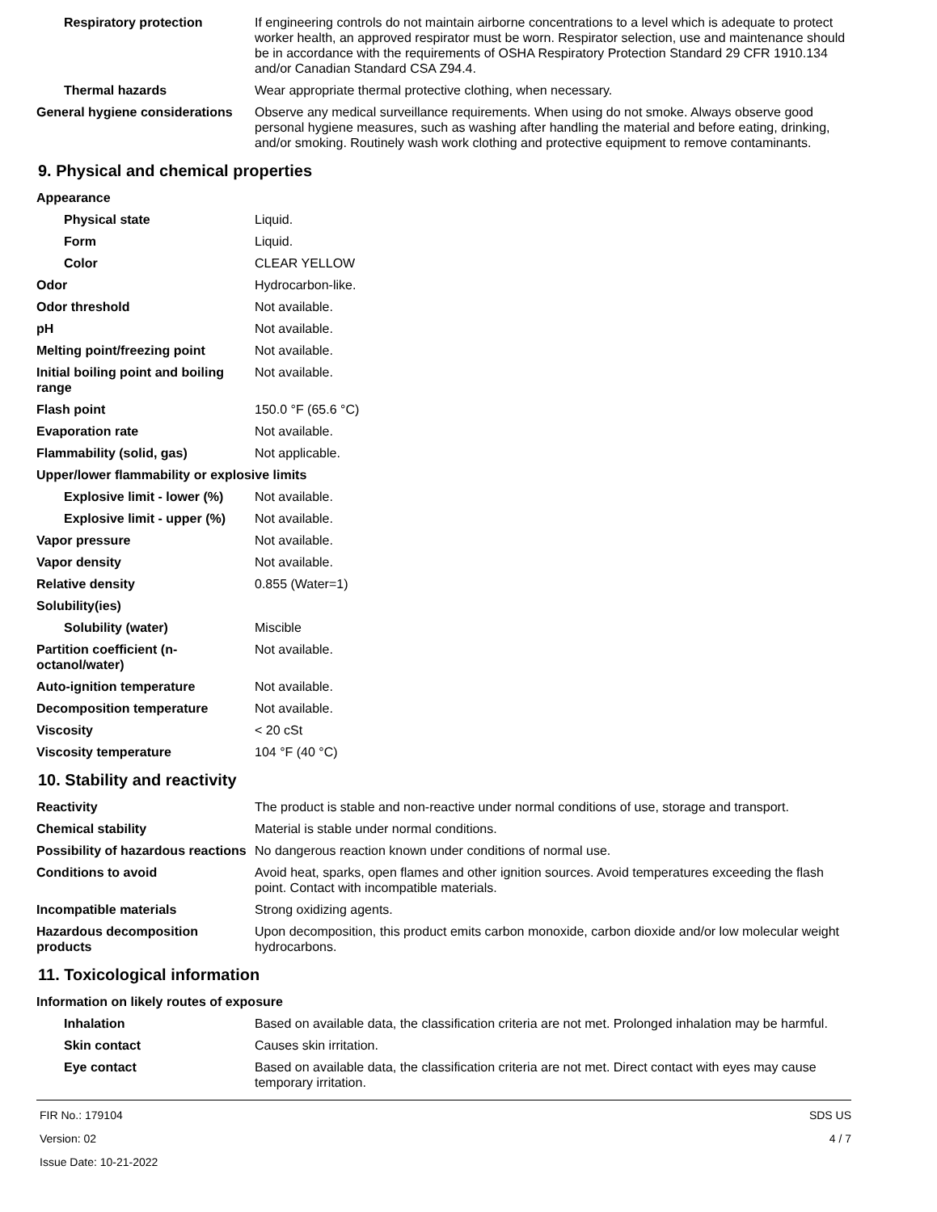| Respiratory protection | If engineering controls do not maintain airborne concentrations to a level which is adequate to protect worker health, an approved respirator must be worn. Respirator selection, use and maintenance should be in accordance with the requirements of OSHA Respiratory Protection Standard 29 CFR 1910.134 and/or Canadian Standard CSA Z94.4. |
| Thermal hazards | Wear appropriate thermal protective clothing, when necessary. |
| General hygiene considerations | Observe any medical surveillance requirements. When using do not smoke. Always observe good personal hygiene measures, such as washing after handling the material and before eating, drinking, and/or smoking. Routinely wash work clothing and protective equipment to remove contaminants. |
9. Physical and chemical properties
| Appearance | |
| Physical state | Liquid. |
| Form | Liquid. |
| Color | CLEAR YELLOW |
| Odor | Hydrocarbon-like. |
| Odor threshold | Not available. |
| pH | Not available. |
| Melting point/freezing point | Not available. |
| Initial boiling point and boiling range | Not available. |
| Flash point | 150.0 °F (65.6 °C) |
| Evaporation rate | Not available. |
| Flammability (solid, gas) | Not applicable. |
| Upper/lower flammability or explosive limits | |
| Explosive limit - lower (%) | Not available. |
| Explosive limit - upper (%) | Not available. |
| Vapor pressure | Not available. |
| Vapor density | Not available. |
| Relative density | 0.855 (Water=1) |
| Solubility(ies) | |
| Solubility (water) | Miscible |
| Partition coefficient (n-octanol/water) | Not available. |
| Auto-ignition temperature | Not available. |
| Decomposition temperature | Not available. |
| Viscosity | < 20 cSt |
| Viscosity temperature | 104 °F (40 °C) |
10. Stability and reactivity
| Reactivity | The product is stable and non-reactive under normal conditions of use, storage and transport. |
| Chemical stability | Material is stable under normal conditions. |
| Possibility of hazardous reactions | No dangerous reaction known under conditions of normal use. |
| Conditions to avoid | Avoid heat, sparks, open flames and other ignition sources. Avoid temperatures exceeding the flash point. Contact with incompatible materials. |
| Incompatible materials | Strong oxidizing agents. |
| Hazardous decomposition products | Upon decomposition, this product emits carbon monoxide, carbon dioxide and/or low molecular weight hydrocarbons. |
11. Toxicological information
| Information on likely routes of exposure | |
| Inhalation | Based on available data, the classification criteria are not met. Prolonged inhalation may be harmful. |
| Skin contact | Causes skin irritation. |
| Eye contact | Based on available data, the classification criteria are not met. Direct contact with eyes may cause temporary irritation. |
FIR No.: 179104
Version: 02
Issue Date: 10-21-2022
SDS US
4 / 7